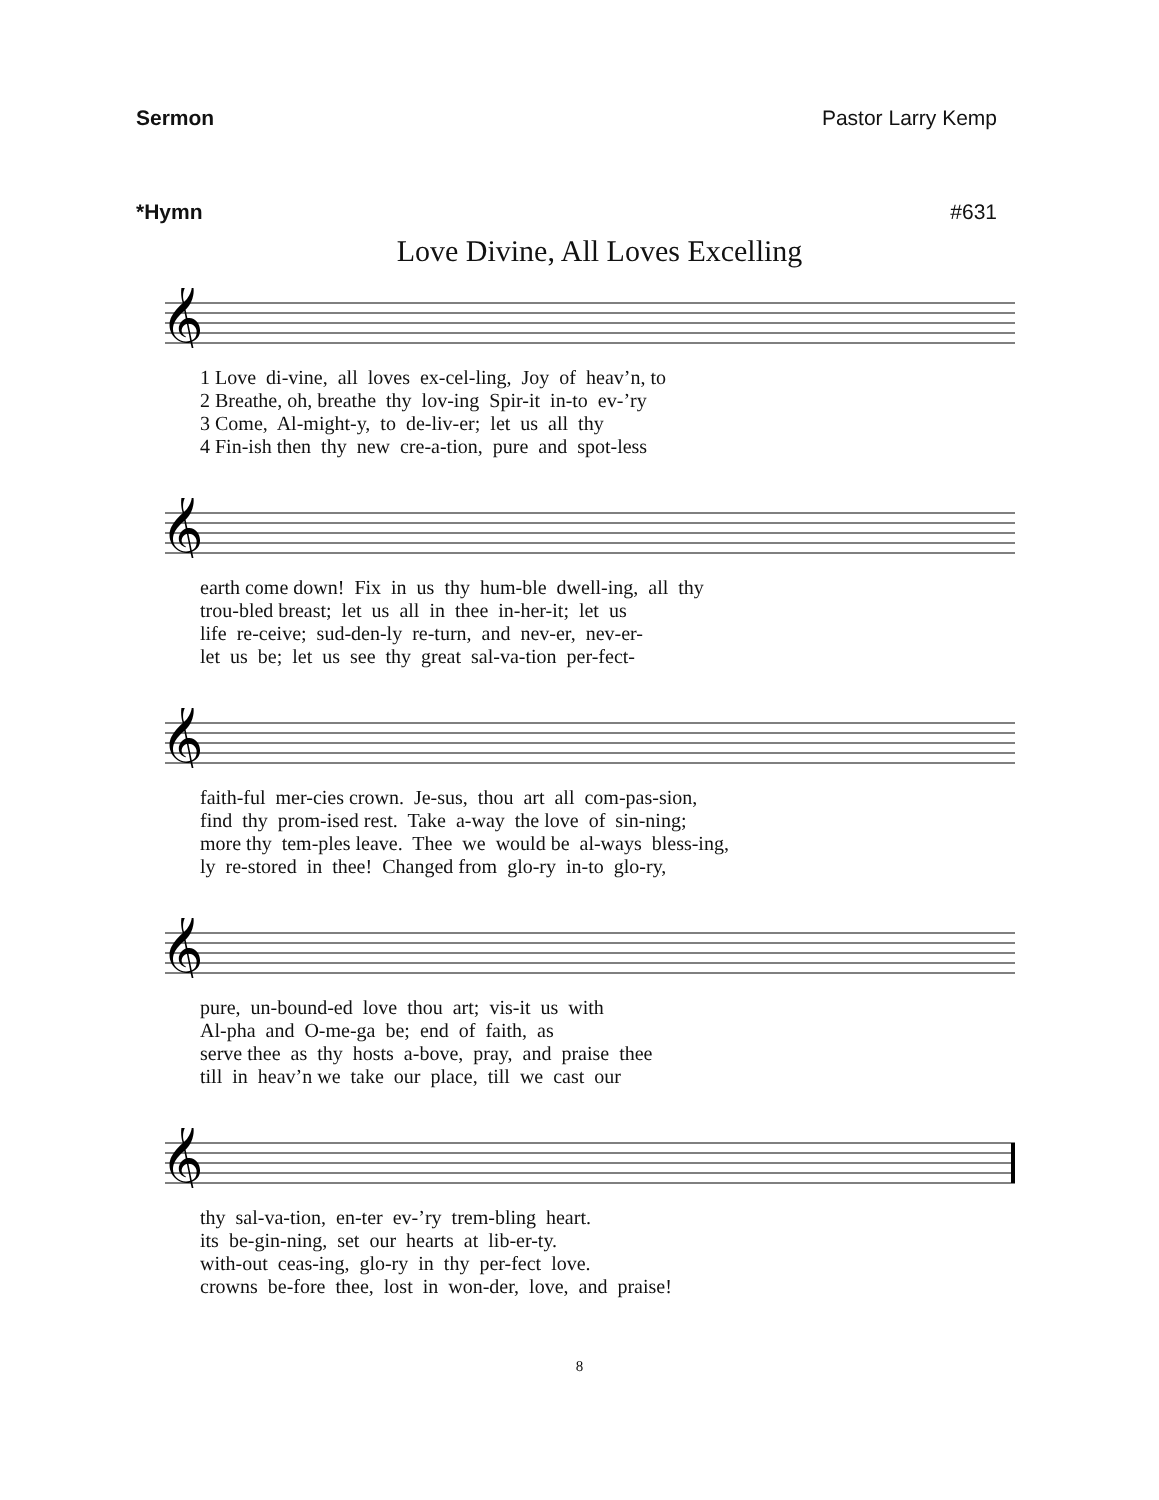Sermon Pastor Larry Kemp
*Hymn #631
Love Divine, All Loves Excelling
𝄞
1 Love di-vine, all loves ex-cel-ling, Joy of heav’n, to
2 Breathe, oh, breathe thy lov-ing Spir-it in-to ev-’ry
3 Come, Al-might-y, to de-liv-er; let us all thy
4 Fin-ish then thy new cre-a-tion, pure and spot-less
𝄞
earth come down! Fix in us thy hum-ble dwell-ing, all thy
trou-bled breast; let us all in thee in-her-it; let us
life re-ceive; sud-den-ly re-turn, and nev-er, nev-er-
let us be; let us see thy great sal-va-tion per-fect-
𝄞
faith-ful mer-cies crown. Je-sus, thou art all com-pas-sion,
find thy prom-ised rest. Take a-way the love of sin-ning;
more thy tem-ples leave. Thee we would be al-ways bless-ing,
ly re-stored in thee! Changed from glo-ry in-to glo-ry,
𝄞
pure, un-bound-ed love thou art; vis-it us with
Al-pha and O-me-ga be; end of faith, as
serve thee as thy hosts a-bove, pray, and praise thee
till in heav’n we take our place, till we cast our
𝄞
thy sal-va-tion, en-ter ev-’ry trem-bling heart.
its be-gin-ning, set our hearts at lib-er-ty.
with-out ceas-ing, glo-ry in thy per-fect love.
crowns be-fore thee, lost in won-der, love, and praise!
8